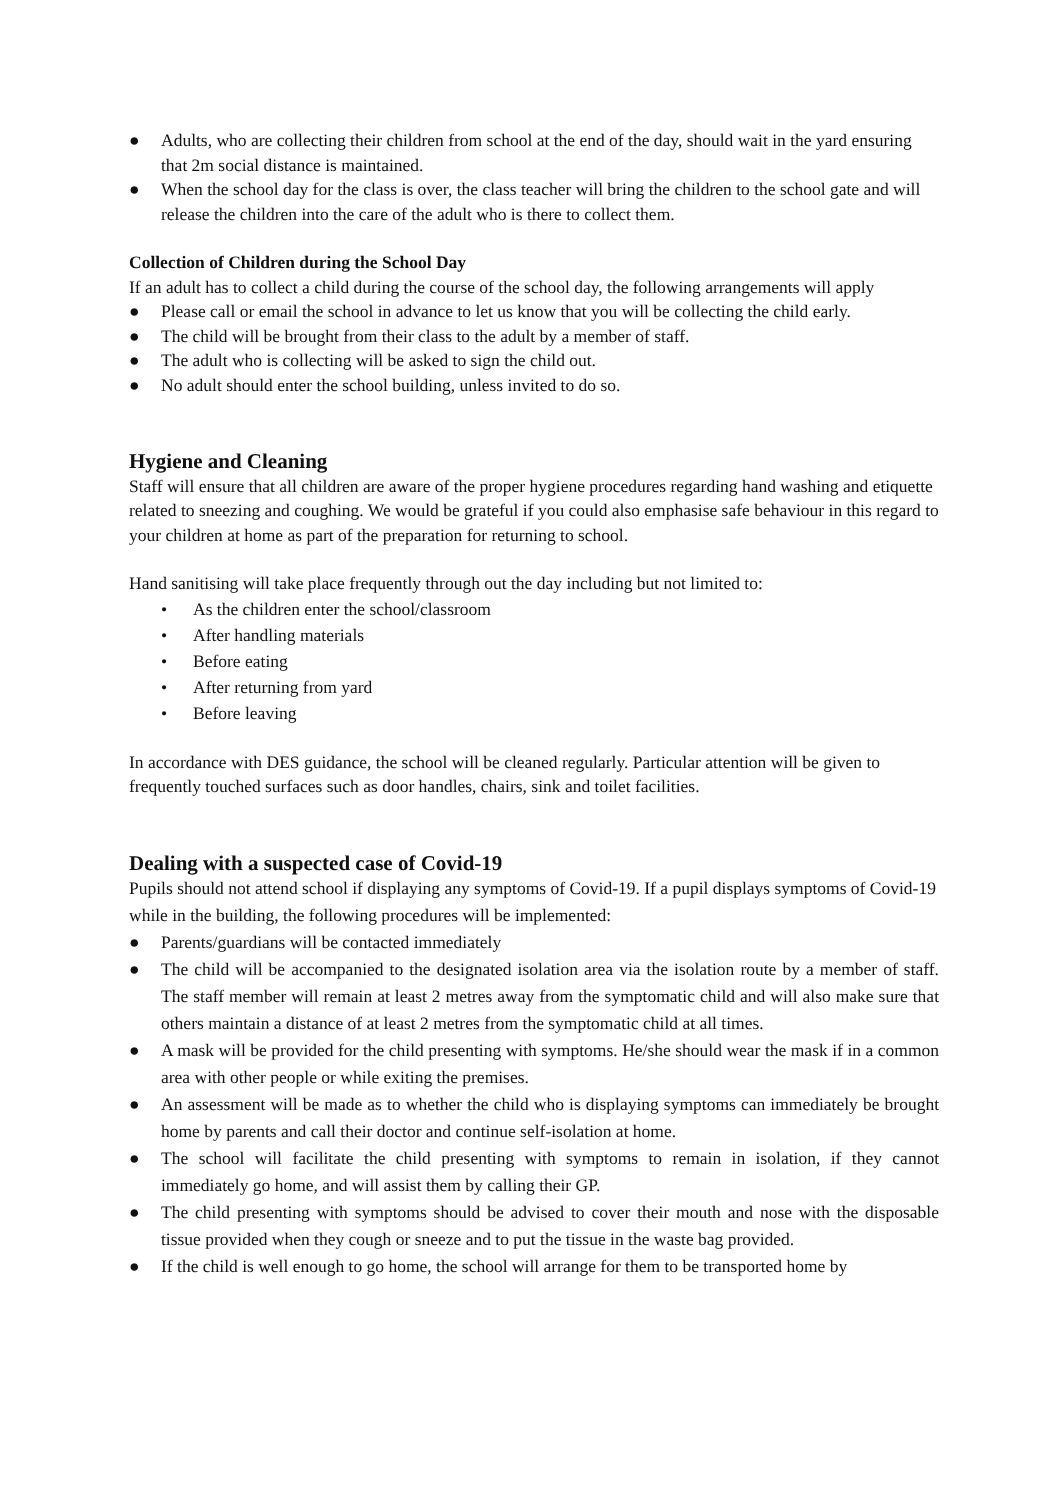● Adults, who are collecting their children from school at the end of the day, should wait in the yard ensuring that 2m social distance is maintained.
● When the school day for the class is over, the class teacher will bring the children to the school gate and will release the children into the care of the adult who is there to collect them.
Collection of Children during the School Day
If an adult has to collect a child during the course of the school day, the following arrangements will apply
● Please call or email the school in advance to let us know that you will be collecting the child early.
● The child will be brought from their class to the adult by a member of staff.
● The adult who is collecting will be asked to sign the child out.
● No adult should enter the school building, unless invited to do so.
Hygiene and Cleaning
Staff will ensure that all children are aware of the proper hygiene procedures regarding hand washing and etiquette related to sneezing and coughing. We would be grateful if you could also emphasise safe behaviour in this regard to your children at home as part of the preparation for returning to school.
Hand sanitising will take place frequently through out the day including but not limited to:
• As the children enter the school/classroom
• After handling materials
• Before eating
• After returning from yard
• Before leaving
In accordance with DES guidance, the school will be cleaned regularly. Particular attention will be given to frequently touched surfaces such as door handles, chairs, sink and toilet facilities.
Dealing with a suspected case of Covid-19
Pupils should not attend school if displaying any symptoms of Covid-19. If a pupil displays symptoms of Covid-19 while in the building, the following procedures will be implemented:
● Parents/guardians will be contacted immediately
● The child will be accompanied to the designated isolation area via the isolation route by a member of staff. The staff member will remain at least 2 metres away from the symptomatic child and will also make sure that others maintain a distance of at least 2 metres from the symptomatic child at all times.
● A mask will be provided for the child presenting with symptoms. He/she should wear the mask if in a common area with other people or while exiting the premises.
● An assessment will be made as to whether the child who is displaying symptoms can immediately be brought home by parents and call their doctor and continue self-isolation at home.
● The school will facilitate the child presenting with symptoms to remain in isolation, if they cannot immediately go home, and will assist them by calling their GP.
● The child presenting with symptoms should be advised to cover their mouth and nose with the disposable tissue provided when they cough or sneeze and to put the tissue in the waste bag provided.
● If the child is well enough to go home, the school will arrange for them to be transported home by